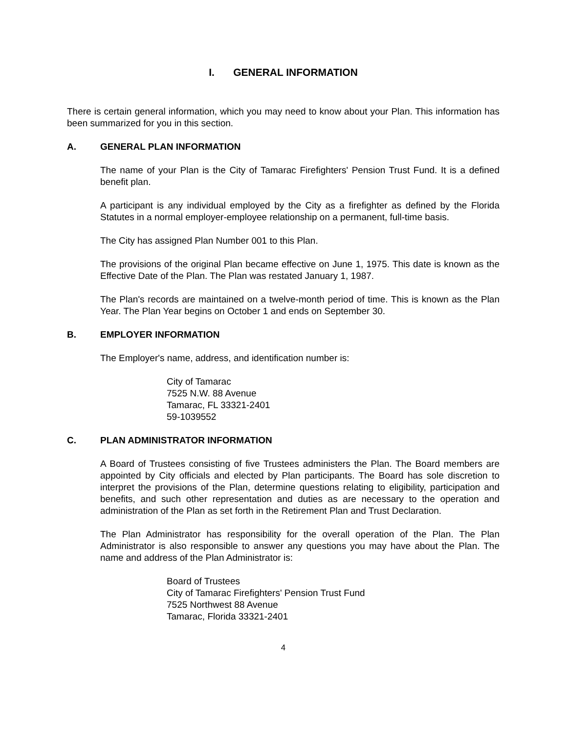I. GENERAL INFORMATION
There is certain general information, which you may need to know about your Plan. This information has been summarized for you in this section.
A. GENERAL PLAN INFORMATION
The name of your Plan is the City of Tamarac Firefighters' Pension Trust Fund. It is a defined benefit plan.
A participant is any individual employed by the City as a firefighter as defined by the Florida Statutes in a normal employer-employee relationship on a permanent, full-time basis.
The City has assigned Plan Number 001 to this Plan.
The provisions of the original Plan became effective on June 1, 1975. This date is known as the Effective Date of the Plan. The Plan was restated January 1, 1987.
The Plan's records are maintained on a twelve-month period of time. This is known as the Plan Year. The Plan Year begins on October 1 and ends on September 30.
B. EMPLOYER INFORMATION
The Employer's name, address, and identification number is:
City of Tamarac
7525 N.W. 88 Avenue
Tamarac, FL 33321-2401
59-1039552
C. PLAN ADMINISTRATOR INFORMATION
A Board of Trustees consisting of five Trustees administers the Plan. The Board members are appointed by City officials and elected by Plan participants. The Board has sole discretion to interpret the provisions of the Plan, determine questions relating to eligibility, participation and benefits, and such other representation and duties as are necessary to the operation and administration of the Plan as set forth in the Retirement Plan and Trust Declaration.
The Plan Administrator has responsibility for the overall operation of the Plan. The Plan Administrator is also responsible to answer any questions you may have about the Plan. The name and address of the Plan Administrator is:
Board of Trustees
City of Tamarac Firefighters' Pension Trust Fund
7525 Northwest 88 Avenue
Tamarac, Florida 33321-2401
4